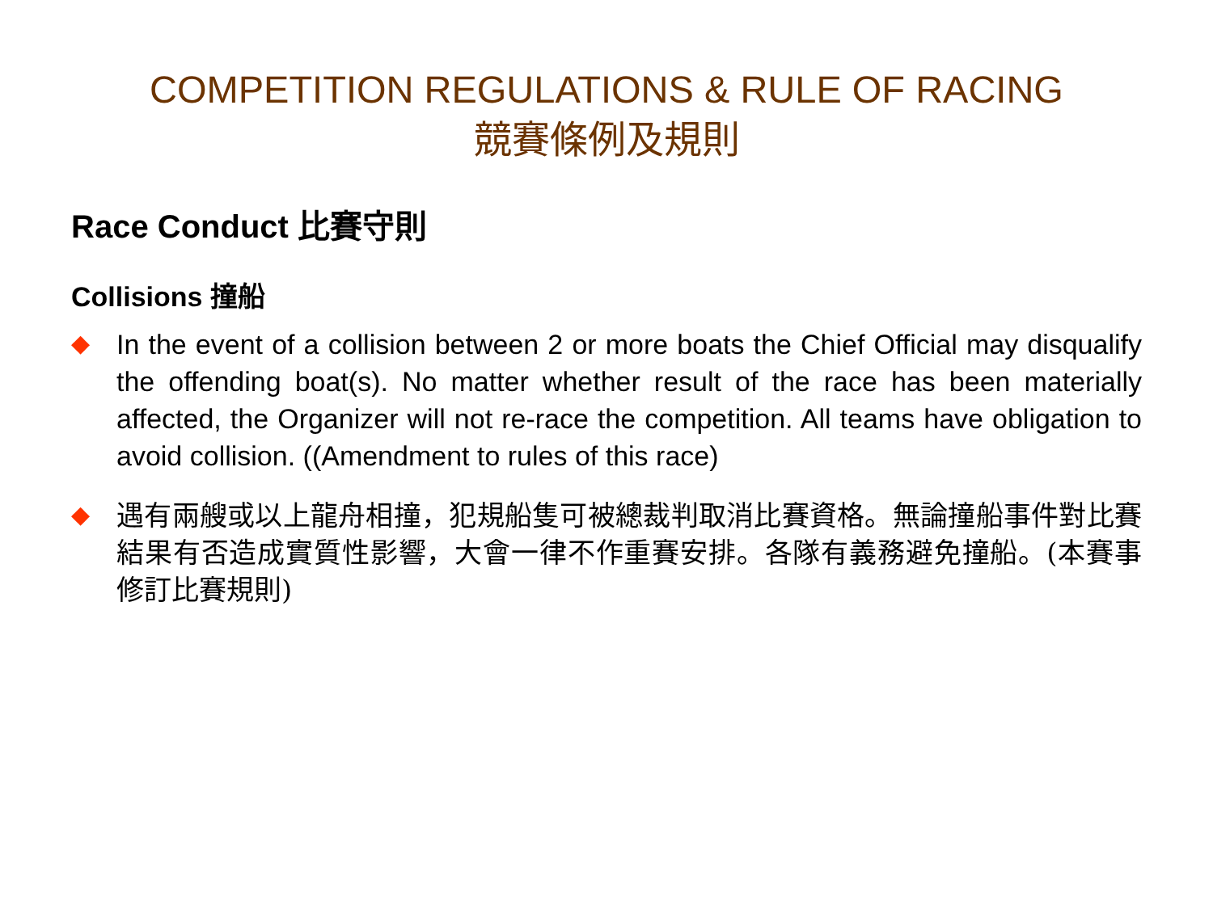COMPETITION REGULATIONS & RULE OF RACING
競賽條例及規則
Race Conduct 比賽守則
Collisions 撞船
◆
In the event of a collision between 2 or more boats the Chief Official may disqualify the offending boat(s). No matter whether result of the race has been materially affected, the Organizer will not re-race the competition. All teams have obligation to avoid collision. ((Amendment to rules of this race)
◆
遇有兩艘或以上龍舟相撞，犯規船隻可被總裁判取消比賽資格。無論撞船事件對比賽結果有否造成實質性影響，大會一律不作重賽安排。各隊有義務避免撞船。(本賽事修訂比賽規則)